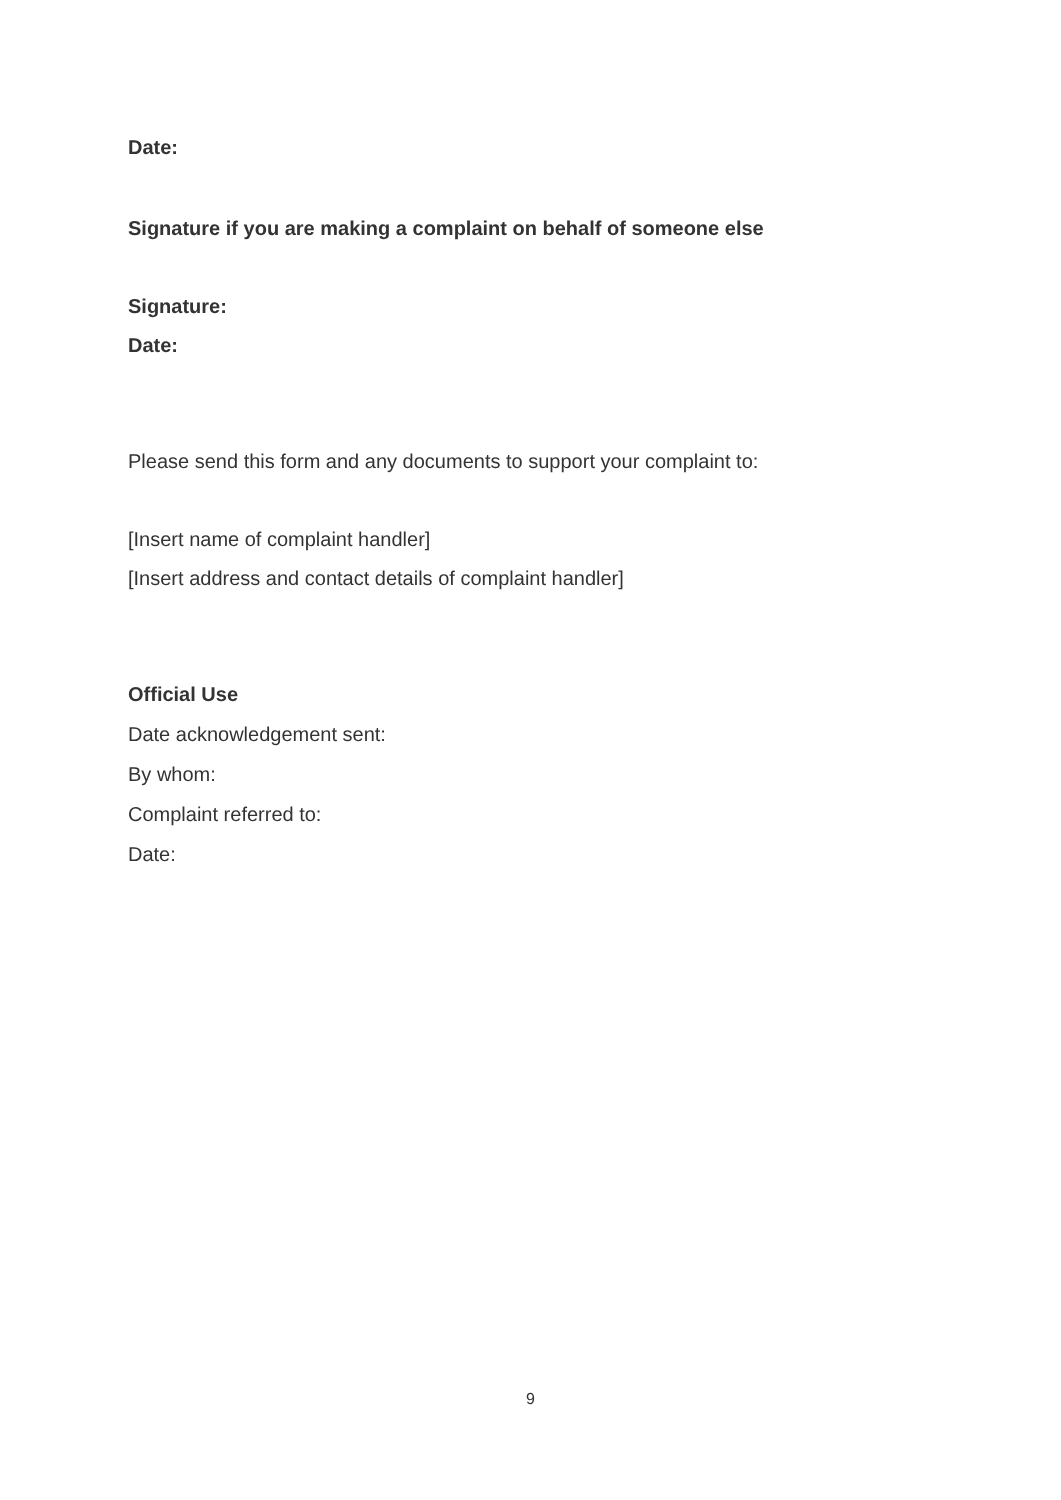Date:
Signature if you are making a complaint on behalf of someone else
Signature:
Date:
Please send this form and any documents to support your complaint to:
[Insert name of complaint handler]
[Insert address and contact details of complaint handler]
Official Use
Date acknowledgement sent:
By whom:
Complaint referred to:
Date:
9